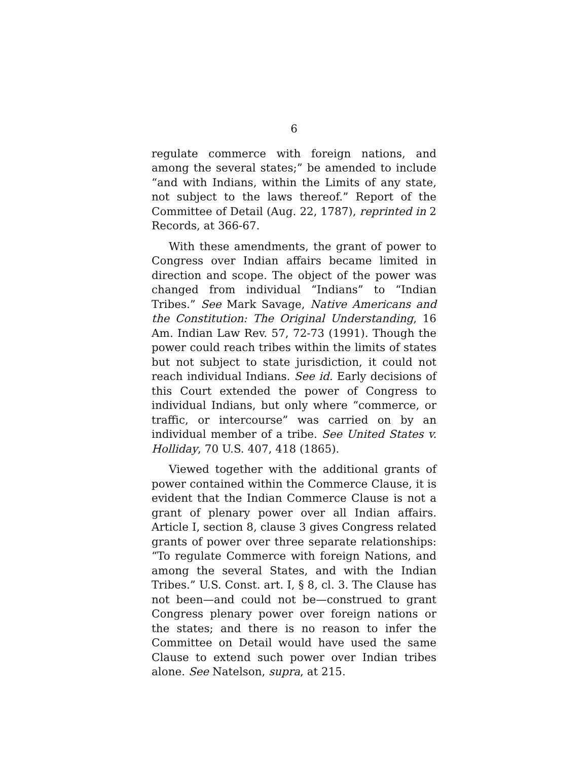6
regulate commerce with foreign nations, and among the several states;” be amended to include “and with Indians, within the Limits of any state, not subject to the laws thereof.” Report of the Committee of Detail (Aug. 22, 1787), reprinted in 2 Records, at 366-67.
With these amendments, the grant of power to Congress over Indian affairs became limited in direction and scope. The object of the power was changed from individual “Indians” to “Indian Tribes.” See Mark Savage, Native Americans and the Constitution: The Original Understanding, 16 Am. Indian Law Rev. 57, 72-73 (1991). Though the power could reach tribes within the limits of states but not subject to state jurisdiction, it could not reach individual Indians. See id. Early decisions of this Court extended the power of Congress to individual Indians, but only where “commerce, or traffic, or intercourse” was carried on by an individual member of a tribe. See United States v. Holliday, 70 U.S. 407, 418 (1865).
Viewed together with the additional grants of power contained within the Commerce Clause, it is evident that the Indian Commerce Clause is not a grant of plenary power over all Indian affairs. Article I, section 8, clause 3 gives Congress related grants of power over three separate relationships: “To regulate Commerce with foreign Nations, and among the several States, and with the Indian Tribes.” U.S. Const. art. I, § 8, cl. 3. The Clause has not been—and could not be—construed to grant Congress plenary power over foreign nations or the states; and there is no reason to infer the Committee on Detail would have used the same Clause to extend such power over Indian tribes alone. See Natelson, supra, at 215.